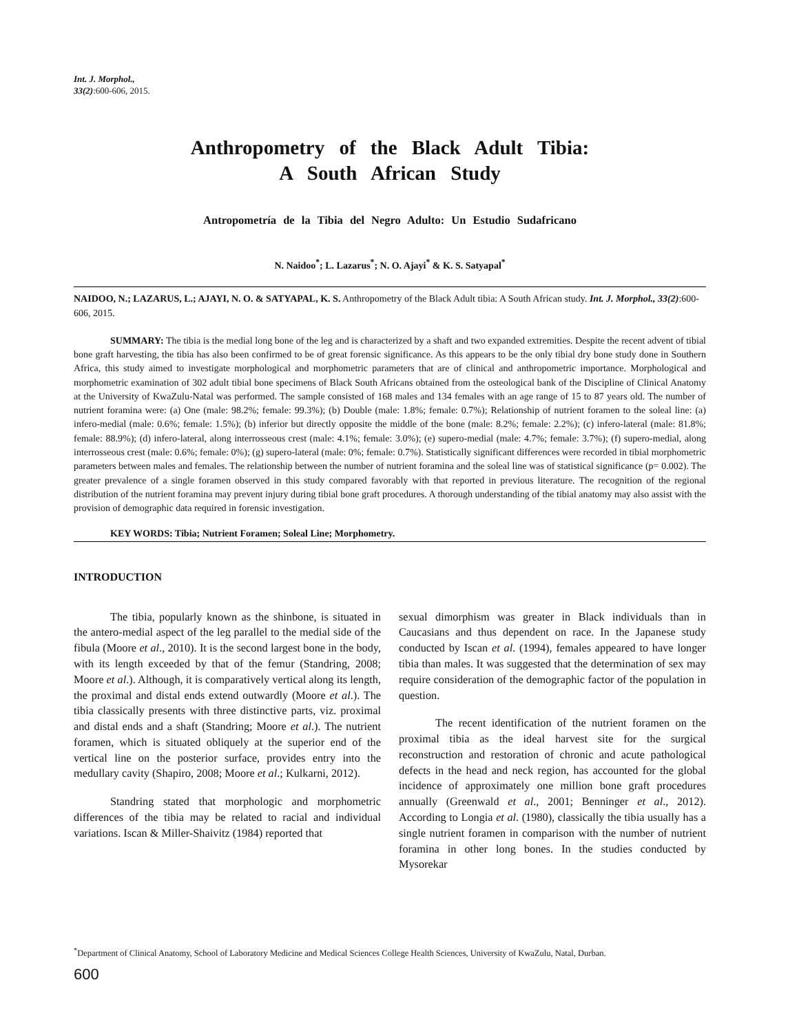Int. J. Morphol.,
33(2):600-606, 2015.
Anthropometry of the Black Adult Tibia:
A South African Study
Antropometría de la Tibia del Negro Adulto: Un Estudio Sudafricano
N. Naidoo<sup>*</sup>; L. Lazarus<sup>*</sup>; N. O. Ajayi<sup>*</sup> & K. S. Satyapal<sup>*</sup>
NAIDOO, N.; LAZARUS, L.; AJAYI, N. O. & SATYAPAL, K. S. Anthropometry of the Black Adult tibia: A South African study. Int. J. Morphol., 33(2):600-606, 2015.
SUMMARY: The tibia is the medial long bone of the leg and is characterized by a shaft and two expanded extremities. Despite the recent advent of tibial bone graft harvesting, the tibia has also been confirmed to be of great forensic significance. As this appears to be the only tibial dry bone study done in Southern Africa, this study aimed to investigate morphological and morphometric parameters that are of clinical and anthropometric importance. Morphological and morphometric examination of 302 adult tibial bone specimens of Black South Africans obtained from the osteological bank of the Discipline of Clinical Anatomy at the University of KwaZulu-Natal was performed. The sample consisted of 168 males and 134 females with an age range of 15 to 87 years old. The number of nutrient foramina were: (a) One (male: 98.2%; female: 99.3%); (b) Double (male: 1.8%; female: 0.7%); Relationship of nutrient foramen to the soleal line: (a) infero-medial (male: 0.6%; female: 1.5%); (b) inferior but directly opposite the middle of the bone (male: 8.2%; female: 2.2%); (c) infero-lateral (male: 81.8%; female: 88.9%); (d) infero-lateral, along interrosseous crest (male: 4.1%; female: 3.0%); (e) supero-medial (male: 4.7%; female: 3.7%); (f) supero-medial, along interrosseous crest (male: 0.6%; female: 0%); (g) supero-lateral (male: 0%; female: 0.7%). Statistically significant differences were recorded in tibial morphometric parameters between males and females. The relationship between the number of nutrient foramina and the soleal line was of statistical significance (p= 0.002). The greater prevalence of a single foramen observed in this study compared favorably with that reported in previous literature. The recognition of the regional distribution of the nutrient foramina may prevent injury during tibial bone graft procedures. A thorough understanding of the tibial anatomy may also assist with the provision of demographic data required in forensic investigation.
KEY WORDS: Tibia; Nutrient Foramen; Soleal Line; Morphometry.
INTRODUCTION
The tibia, popularly known as the shinbone, is situated in the antero-medial aspect of the leg parallel to the medial side of the fibula (Moore et al., 2010). It is the second largest bone in the body, with its length exceeded by that of the femur (Standring, 2008; Moore et al.). Although, it is comparatively vertical along its length, the proximal and distal ends extend outwardly (Moore et al.). The tibia classically presents with three distinctive parts, viz. proximal and distal ends and a shaft (Standring; Moore et al.). The nutrient foramen, which is situated obliquely at the superior end of the vertical line on the posterior surface, provides entry into the medullary cavity (Shapiro, 2008; Moore et al.; Kulkarni, 2012).
Standring stated that morphologic and morphometric differences of the tibia may be related to racial and individual variations. Iscan & Miller-Shaivitz (1984) reported that
sexual dimorphism was greater in Black individuals than in Caucasians and thus dependent on race. In the Japanese study conducted by Iscan et al. (1994), females appeared to have longer tibia than males. It was suggested that the determination of sex may require consideration of the demographic factor of the population in question.
The recent identification of the nutrient foramen on the proximal tibia as the ideal harvest site for the surgical reconstruction and restoration of chronic and acute pathological defects in the head and neck region, has accounted for the global incidence of approximately one million bone graft procedures annually (Greenwald et al., 2001; Benninger et al., 2012). According to Longia et al. (1980), classically the tibia usually has a single nutrient foramen in comparison with the number of nutrient foramina in other long bones. In the studies conducted by Mysorekar
<sup>*</sup> Department of Clinical Anatomy, School of Laboratory Medicine and Medical Sciences College Health Sciences, University of KwaZulu, Natal, Durban.
600